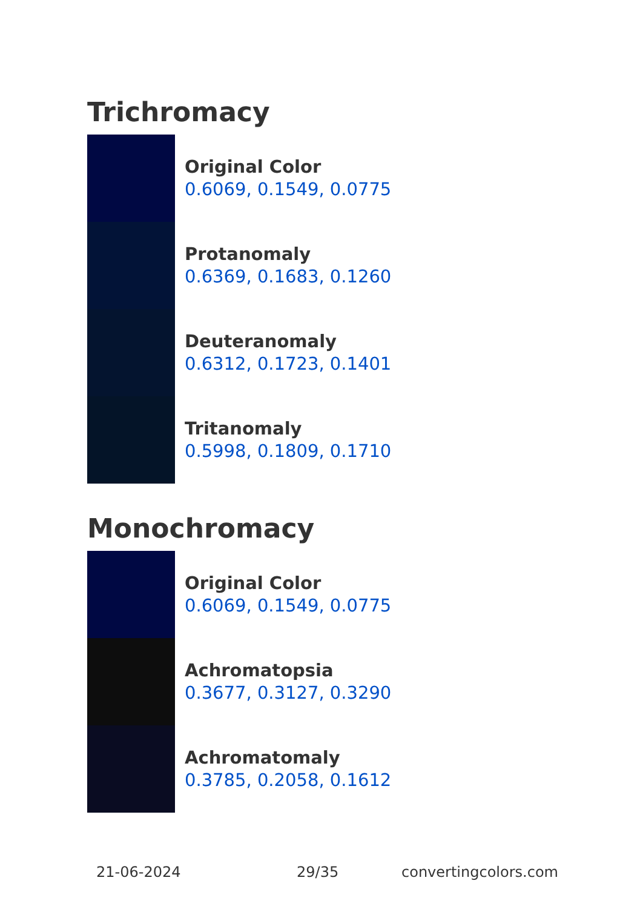Trichromacy
Original Color
0.6069, 0.1549, 0.0775
Protanomaly
0.6369, 0.1683, 0.1260
Deuteranomaly
0.6312, 0.1723, 0.1401
Tritanomaly
0.5998, 0.1809, 0.1710
Monochromacy
Original Color
0.6069, 0.1549, 0.0775
Achromatopsia
0.3677, 0.3127, 0.3290
Achromatomaly
0.3785, 0.2058, 0.1612
21-06-2024 29/35 convertingcolors.com